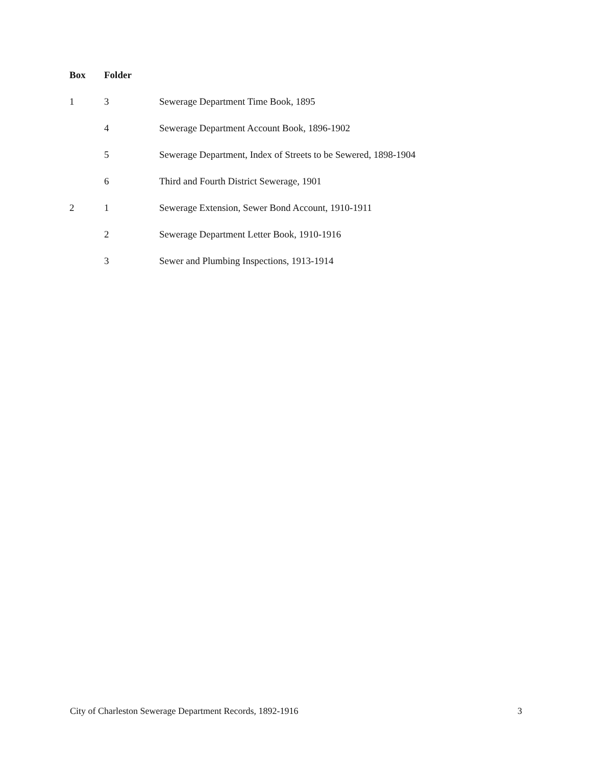| Box | Folder | |
| --- | --- | --- |
| 1 | 3 | Sewerage Department Time Book, 1895 |
| | 4 | Sewerage Department Account Book, 1896-1902 |
| | 5 | Sewerage Department, Index of Streets to be Sewered, 1898-1904 |
| | 6 | Third and Fourth District Sewerage, 1901 |
| 2 | 1 | Sewerage Extension, Sewer Bond Account, 1910-1911 |
| | 2 | Sewerage Department Letter Book, 1910-1916 |
| | 3 | Sewer and Plumbing Inspections, 1913-1914 |
City of Charleston Sewerage Department Records, 1892-1916 3